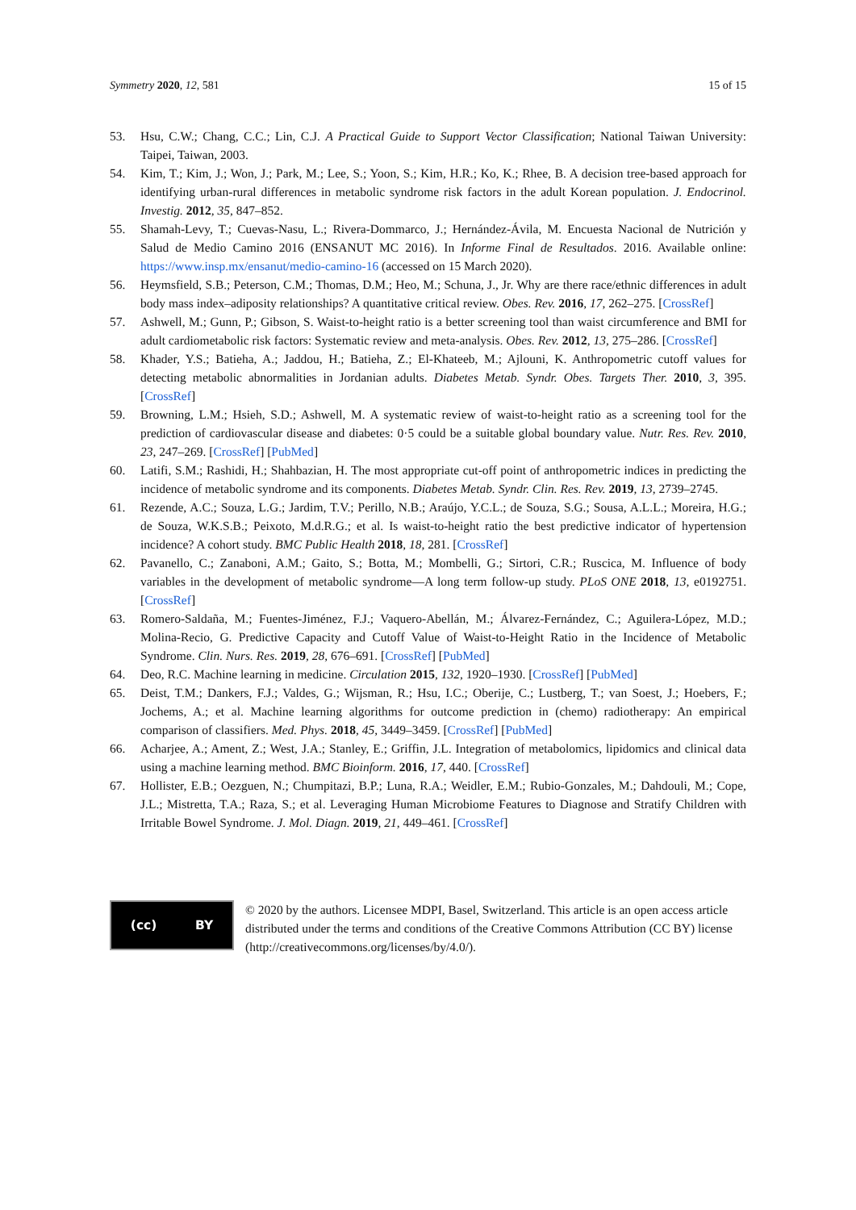Symmetry 2020, 12, 581 15 of 15
53. Hsu, C.W.; Chang, C.C.; Lin, C.J. A Practical Guide to Support Vector Classification; National Taiwan University: Taipei, Taiwan, 2003.
54. Kim, T.; Kim, J.; Won, J.; Park, M.; Lee, S.; Yoon, S.; Kim, H.R.; Ko, K.; Rhee, B. A decision tree-based approach for identifying urban-rural differences in metabolic syndrome risk factors in the adult Korean population. J. Endocrinol. Investig. 2012, 35, 847–852.
55. Shamah-Levy, T.; Cuevas-Nasu, L.; Rivera-Dommarco, J.; Hernández-Ávila, M. Encuesta Nacional de Nutrición y Salud de Medio Camino 2016 (ENSANUT MC 2016). In Informe Final de Resultados. 2016. Available online: https://www.insp.mx/ensanut/medio-camino-16 (accessed on 15 March 2020).
56. Heymsfield, S.B.; Peterson, C.M.; Thomas, D.M.; Heo, M.; Schuna, J., Jr. Why are there race/ethnic differences in adult body mass index–adiposity relationships? A quantitative critical review. Obes. Rev. 2016, 17, 262–275. [CrossRef]
57. Ashwell, M.; Gunn, P.; Gibson, S. Waist-to-height ratio is a better screening tool than waist circumference and BMI for adult cardiometabolic risk factors: Systematic review and meta-analysis. Obes. Rev. 2012, 13, 275–286. [CrossRef]
58. Khader, Y.S.; Batieha, A.; Jaddou, H.; Batieha, Z.; El-Khateeb, M.; Ajlouni, K. Anthropometric cutoff values for detecting metabolic abnormalities in Jordanian adults. Diabetes Metab. Syndr. Obes. Targets Ther. 2010, 3, 395. [CrossRef]
59. Browning, L.M.; Hsieh, S.D.; Ashwell, M. A systematic review of waist-to-height ratio as a screening tool for the prediction of cardiovascular disease and diabetes: 0·5 could be a suitable global boundary value. Nutr. Res. Rev. 2010, 23, 247–269. [CrossRef] [PubMed]
60. Latifi, S.M.; Rashidi, H.; Shahbazian, H. The most appropriate cut-off point of anthropometric indices in predicting the incidence of metabolic syndrome and its components. Diabetes Metab. Syndr. Clin. Res. Rev. 2019, 13, 2739–2745.
61. Rezende, A.C.; Souza, L.G.; Jardim, T.V.; Perillo, N.B.; Araújo, Y.C.L.; de Souza, S.G.; Sousa, A.L.L.; Moreira, H.G.; de Souza, W.K.S.B.; Peixoto, M.d.R.G.; et al. Is waist-to-height ratio the best predictive indicator of hypertension incidence? A cohort study. BMC Public Health 2018, 18, 281. [CrossRef]
62. Pavanello, C.; Zanaboni, A.M.; Gaito, S.; Botta, M.; Mombelli, G.; Sirtori, C.R.; Ruscica, M. Influence of body variables in the development of metabolic syndrome—A long term follow-up study. PLoS ONE 2018, 13, e0192751. [CrossRef]
63. Romero-Saldaña, M.; Fuentes-Jiménez, F.J.; Vaquero-Abellán, M.; Álvarez-Fernández, C.; Aguilera-López, M.D.; Molina-Recio, G. Predictive Capacity and Cutoff Value of Waist-to-Height Ratio in the Incidence of Metabolic Syndrome. Clin. Nurs. Res. 2019, 28, 676–691. [CrossRef] [PubMed]
64. Deo, R.C. Machine learning in medicine. Circulation 2015, 132, 1920–1930. [CrossRef] [PubMed]
65. Deist, T.M.; Dankers, F.J.; Valdes, G.; Wijsman, R.; Hsu, I.C.; Oberije, C.; Lustberg, T.; van Soest, J.; Hoebers, F.; Jochems, A.; et al. Machine learning algorithms for outcome prediction in (chemo) radiotherapy: An empirical comparison of classifiers. Med. Phys. 2018, 45, 3449–3459. [CrossRef] [PubMed]
66. Acharjee, A.; Ament, Z.; West, J.A.; Stanley, E.; Griffin, J.L. Integration of metabolomics, lipidomics and clinical data using a machine learning method. BMC Bioinform. 2016, 17, 440. [CrossRef]
67. Hollister, E.B.; Oezguen, N.; Chumpitazi, B.P.; Luna, R.A.; Weidler, E.M.; Rubio-Gonzales, M.; Dahdouli, M.; Cope, J.L.; Mistretta, T.A.; Raza, S.; et al. Leveraging Human Microbiome Features to Diagnose and Stratify Children with Irritable Bowel Syndrome. J. Mol. Diagn. 2019, 21, 449–461. [CrossRef]
(cc) BY
© 2020 by the authors. Licensee MDPI, Basel, Switzerland. This article is an open access article distributed under the terms and conditions of the Creative Commons Attribution (CC BY) license (http://creativecommons.org/licenses/by/4.0/).